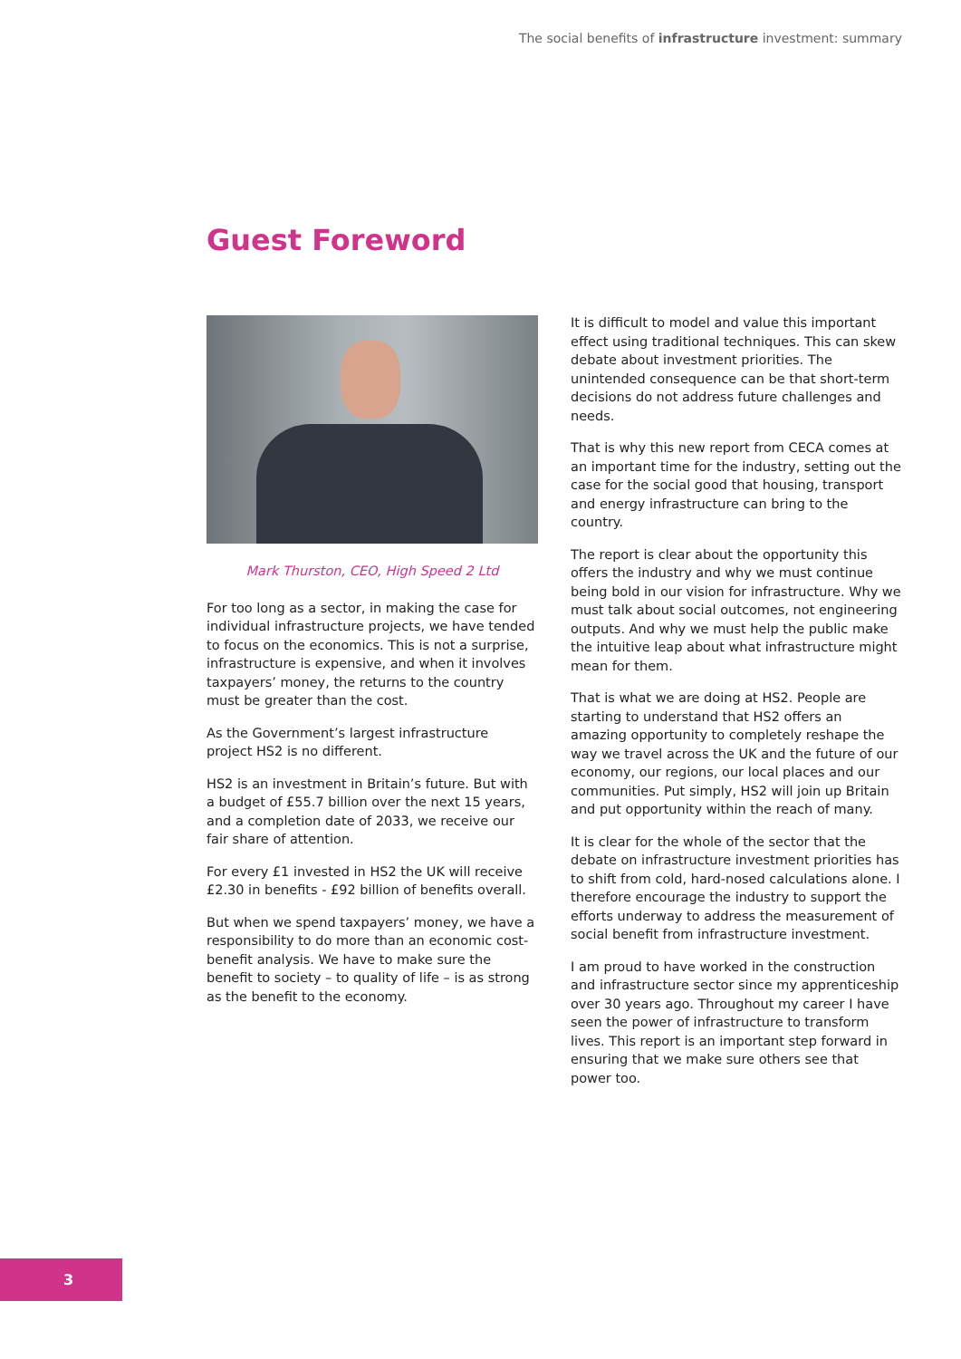The social benefits of infrastructure investment: summary
Guest Foreword
Mark Thurston, CEO, High Speed 2 Ltd
For too long as a sector, in making the case for individual infrastructure projects, we have tended to focus on the economics. This is not a surprise, infrastructure is expensive, and when it involves taxpayers’ money, the returns to the country must be greater than the cost.
As the Government’s largest infrastructure project HS2 is no different.
HS2 is an investment in Britain’s future. But with a budget of £55.7 billion over the next 15 years, and a completion date of 2033, we receive our fair share of attention.
For every £1 invested in HS2 the UK will receive £2.30 in benefits - £92 billion of benefits overall.
But when we spend taxpayers’ money, we have a responsibility to do more than an economic cost-benefit analysis. We have to make sure the benefit to society – to quality of life – is as strong as the benefit to the economy.
It is difficult to model and value this important effect using traditional techniques. This can skew debate about investment priorities. The unintended consequence can be that short-term decisions do not address future challenges and needs.
That is why this new report from CECA comes at an important time for the industry, setting out the case for the social good that housing, transport and energy infrastructure can bring to the country.
The report is clear about the opportunity this offers the industry and why we must continue being bold in our vision for infrastructure. Why we must talk about social outcomes, not engineering outputs. And why we must help the public make the intuitive leap about what infrastructure might mean for them.
That is what we are doing at HS2. People are starting to understand that HS2 offers an amazing opportunity to completely reshape the way we travel across the UK and the future of our economy, our regions, our local places and our communities. Put simply, HS2 will join up Britain and put opportunity within the reach of many.
It is clear for the whole of the sector that the debate on infrastructure investment priorities has to shift from cold, hard-nosed calculations alone. I therefore encourage the industry to support the efforts underway to address the measurement of social benefit from infrastructure investment.
I am proud to have worked in the construction and infrastructure sector since my apprenticeship over 30 years ago. Throughout my career I have seen the power of infrastructure to transform lives. This report is an important step forward in ensuring that we make sure others see that power too.
3